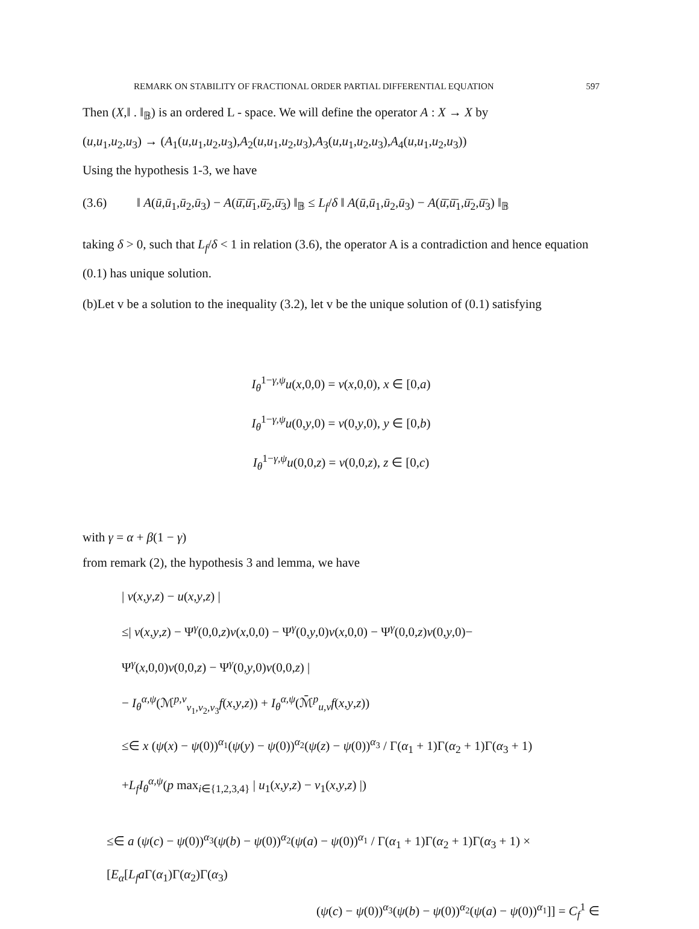REMARK ON STABILITY OF FRACTIONAL ORDER PARTIAL DIFFERENTIAL EQUATION 597
Then (X,‖ . ‖<sub>𝔹</sub>) is an ordered L - space. We will define the operator A : X → X by
(u,u<sub>1</sub>,u<sub>2</sub>,u<sub>3</sub>) → (A<sub>1</sub>(u,u<sub>1</sub>,u<sub>2</sub>,u<sub>3</sub>),A<sub>2</sub>(u,u<sub>1</sub>,u<sub>2</sub>,u<sub>3</sub>),A<sub>3</sub>(u,u<sub>1</sub>,u<sub>2</sub>,u<sub>3</sub>),A<sub>4</sub>(u,u<sub>1</sub>,u<sub>2</sub>,u<sub>3</sub>))
Using the hypothesis 1-3, we have
(3.6) ‖ A(ū,ū<sub>1</sub>,ū<sub>2</sub>,ū<sub>3</sub>) − A(ū̄,ū̄<sub>1</sub>,ū̄<sub>2</sub>,ū̄<sub>3</sub>) ‖<sub>𝔹</sub> ≤ L<sub>f</sub>/δ ‖ A(ū,ū<sub>1</sub>,ū<sub>2</sub>,ū<sub>3</sub>) − A(ū̄,ū̄<sub>1</sub>,ū̄<sub>2</sub>,ū̄<sub>3</sub>) ‖<sub>𝔹</sub>
taking δ > 0, such that L<sub>f</sub>/δ < 1 in relation (3.6), the operator A is a contradiction and hence equation (0.1) has unique solution.
(b)Let v be a solution to the inequality (3.2), let v be the unique solution of (0.1) satisfying
I<sub>θ</sub><sup>1−γ,ψ</sup>u(x,0,0) = v(x,0,0), x ∈ [0,a)
I<sub>θ</sub><sup>1−γ,ψ</sup>u(0,y,0) = v(0,y,0), y ∈ [0,b)
I<sub>θ</sub><sup>1−γ,ψ</sup>u(0,0,z) = v(0,0,z), z ∈ [0,c)
with γ = α + β(1 − γ)
from remark (2), the hypothesis 3 and lemma, we have
| v(x,y,z) − u(x,y,z) |
≤| v(x,y,z) − Ψ<sup>γ</sup>(0,0,z)v(x,0,0) − Ψ<sup>γ</sup>(0,y,0)v(x,0,0) − Ψ<sup>γ</sup>(0,0,z)v(0,y,0)−
Ψ<sup>γ</sup>(x,0,0)v(0,0,z) − Ψ<sup>γ</sup>(0,y,0)v(0,0,z) |
− I<sub>θ</sub><sup>α,ψ</sup>(ℳ<sup>p,v</sup><sub>v<sub>1</sub>,v<sub>2</sub>,v<sub>3</sub></sub>f(x,y,z)) + I<sub>θ</sub><sup>α,ψ</sup>(ℳ̄<sup>p</sup><sub>u,v</sub>f(x,y,z))
≤∈ x (ψ(x) − ψ(0))<sup>α<sub>1</sub></sup>(ψ(y) − ψ(0))<sup>α<sub>2</sub></sup>(ψ(z) − ψ(0))<sup>α<sub>3</sub></sup> / Γ(α<sub>1</sub> + 1)Γ(α<sub>2</sub> + 1)Γ(α<sub>3</sub> + 1)
+L<sub>f</sub>I<sub>θ</sub><sup>α,ψ</sup>(p max<sub>i∈{1,2,3,4}</sub> | u<sub>1</sub>(x,y,z) − v<sub>1</sub>(x,y,z) |)
≤∈ a (ψ(c) − ψ(0))<sup>α<sub>3</sub></sup>(ψ(b) − ψ(0))<sup>α<sub>2</sub></sup>(ψ(a) − ψ(0))<sup>α<sub>1</sub></sup> / Γ(α<sub>1</sub> + 1)Γ(α<sub>2</sub> + 1)Γ(α<sub>3</sub> + 1) × [E<sub>α</sub>[L<sub>f</sub>a Γ(α<sub>1</sub>)Γ(α<sub>2</sub>)Γ(α<sub>3</sub>)
(ψ(c) − ψ(0))<sup>α<sub>3</sub></sup>(ψ(b) − ψ(0))<sup>α<sub>2</sub></sup>(ψ(a) − ψ(0))<sup>α<sub>1</sub></sup>]] = C<sub>f</sub><sup>1</sup> ∈